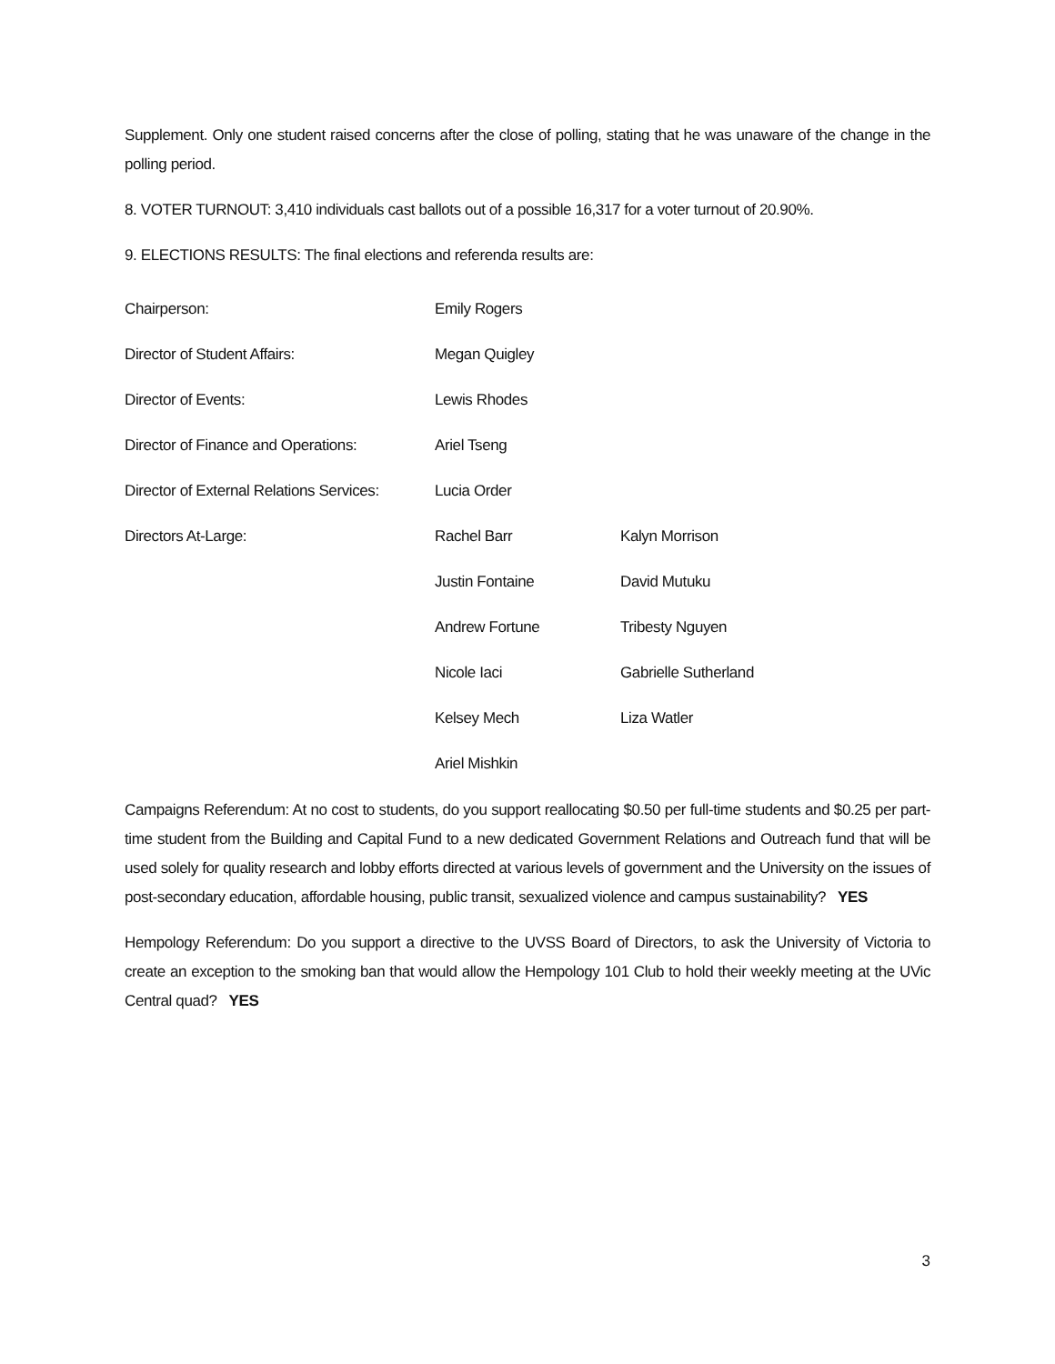Supplement. Only one student raised concerns after the close of polling, stating that he was unaware of the change in the polling period.
8. VOTER TURNOUT: 3,410 individuals cast ballots out of a possible 16,317 for a voter turnout of 20.90%.
9. ELECTIONS RESULTS: The final elections and referenda results are:
| Chairperson: | Emily Rogers | |
| Director of Student Affairs: | Megan Quigley | |
| Director of Events: | Lewis Rhodes | |
| Director of Finance and Operations: | Ariel Tseng | |
| Director of External Relations Services: | Lucia Order | |
| Directors At-Large: | Rachel Barr | Kalyn Morrison |
| | Justin Fontaine | David Mutuku |
| | Andrew Fortune | Tribesty Nguyen |
| | Nicole Iaci | Gabrielle Sutherland |
| | Kelsey Mech | Liza Watler |
| | Ariel Mishkin | |
Campaigns Referendum: At no cost to students, do you support reallocating $0.50 per full-time students and $0.25 per part-time student from the Building and Capital Fund to a new dedicated Government Relations and Outreach fund that will be used solely for quality research and lobby efforts directed at various levels of government and the University on the issues of post-secondary education, affordable housing, public transit, sexualized violence and campus sustainability? YES
Hempology Referendum: Do you support a directive to the UVSS Board of Directors, to ask the University of Victoria to create an exception to the smoking ban that would allow the Hempology 101 Club to hold their weekly meeting at the UVic Central quad? YES
3